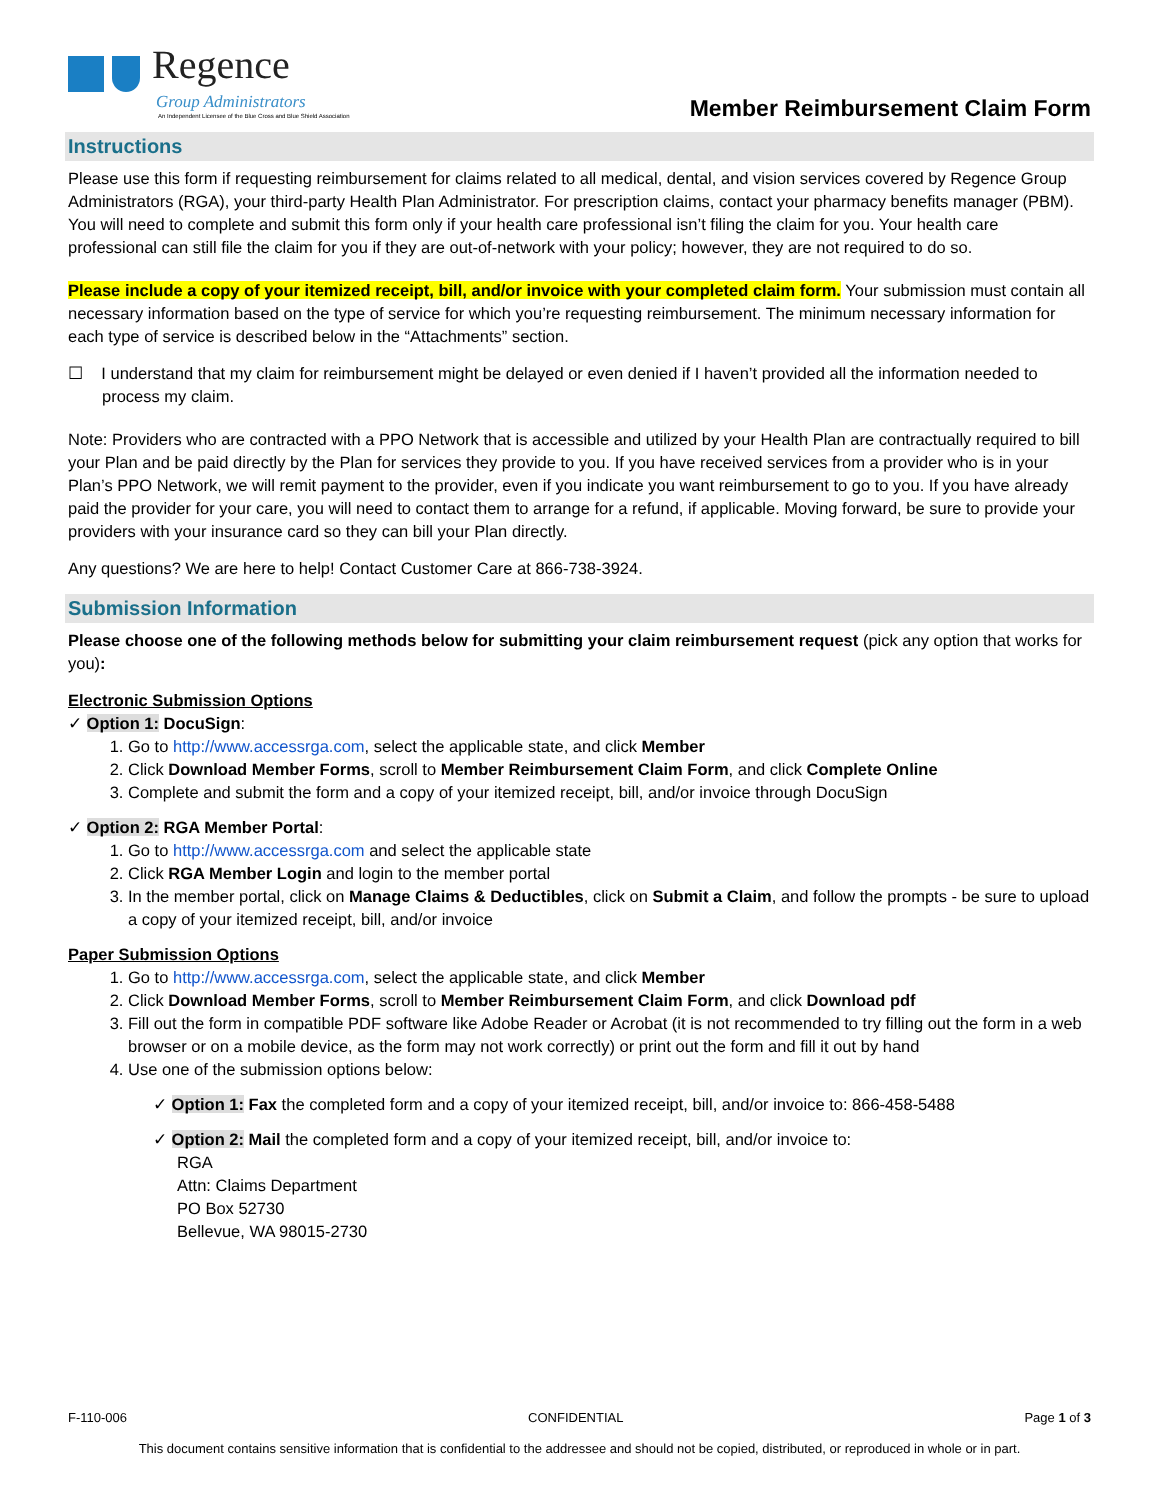Regence
Group Administrators
An Independent Licensee of the Blue Cross and Blue Shield Association
Member Reimbursement Claim Form
Instructions
Please use this form if requesting reimbursement for claims related to all medical, dental, and vision services covered by Regence Group Administrators (RGA), your third-party Health Plan Administrator. For prescription claims, contact your pharmacy benefits manager (PBM). You will need to complete and submit this form only if your health care professional isn’t filing the claim for you. Your health care professional can still file the claim for you if they are out-of-network with your policy; however, they are not required to do so.
Please include a copy of your itemized receipt, bill, and/or invoice with your completed claim form. Your submission must contain all necessary information based on the type of service for which you’re requesting reimbursement. The minimum necessary information for each type of service is described below in the “Attachments” section.
☐ I understand that my claim for reimbursement might be delayed or even denied if I haven’t provided all the information needed to process my claim.
Note: Providers who are contracted with a PPO Network that is accessible and utilized by your Health Plan are contractually required to bill your Plan and be paid directly by the Plan for services they provide to you. If you have received services from a provider who is in your Plan’s PPO Network, we will remit payment to the provider, even if you indicate you want reimbursement to go to you. If you have already paid the provider for your care, you will need to contact them to arrange for a refund, if applicable. Moving forward, be sure to provide your providers with your insurance card so they can bill your Plan directly.
Any questions? We are here to help! Contact Customer Care at 866-738-3924.
Submission Information
Please choose one of the following methods below for submitting your claim reimbursement request (pick any option that works for you):
Electronic Submission Options
✓ Option 1: DocuSign:
1. Go to http://www.accessrga.com, select the applicable state, and click Member
2. Click Download Member Forms, scroll to Member Reimbursement Claim Form, and click Complete Online
3. Complete and submit the form and a copy of your itemized receipt, bill, and/or invoice through DocuSign
✓ Option 2: RGA Member Portal:
1. Go to http://www.accessrga.com and select the applicable state
2. Click RGA Member Login and login to the member portal
3. In the member portal, click on Manage Claims & Deductibles, click on Submit a Claim, and follow the prompts - be sure to upload a copy of your itemized receipt, bill, and/or invoice
Paper Submission Options
1. Go to http://www.accessrga.com, select the applicable state, and click Member
2. Click Download Member Forms, scroll to Member Reimbursement Claim Form, and click Download pdf
3. Fill out the form in compatible PDF software like Adobe Reader or Acrobat (it is not recommended to try filling out the form in a web browser or on a mobile device, as the form may not work correctly) or print out the form and fill it out by hand
4. Use one of the submission options below:
✓ Option 1: Fax the completed form and a copy of your itemized receipt, bill, and/or invoice to: 866-458-5488
✓ Option 2: Mail the completed form and a copy of your itemized receipt, bill, and/or invoice to:
RGA
Attn: Claims Department
PO Box 52730
Bellevue, WA 98015-2730
F-110-006 CONFIDENTIAL Page 1 of 3
This document contains sensitive information that is confidential to the addressee and should not be copied, distributed, or reproduced in whole or in part.